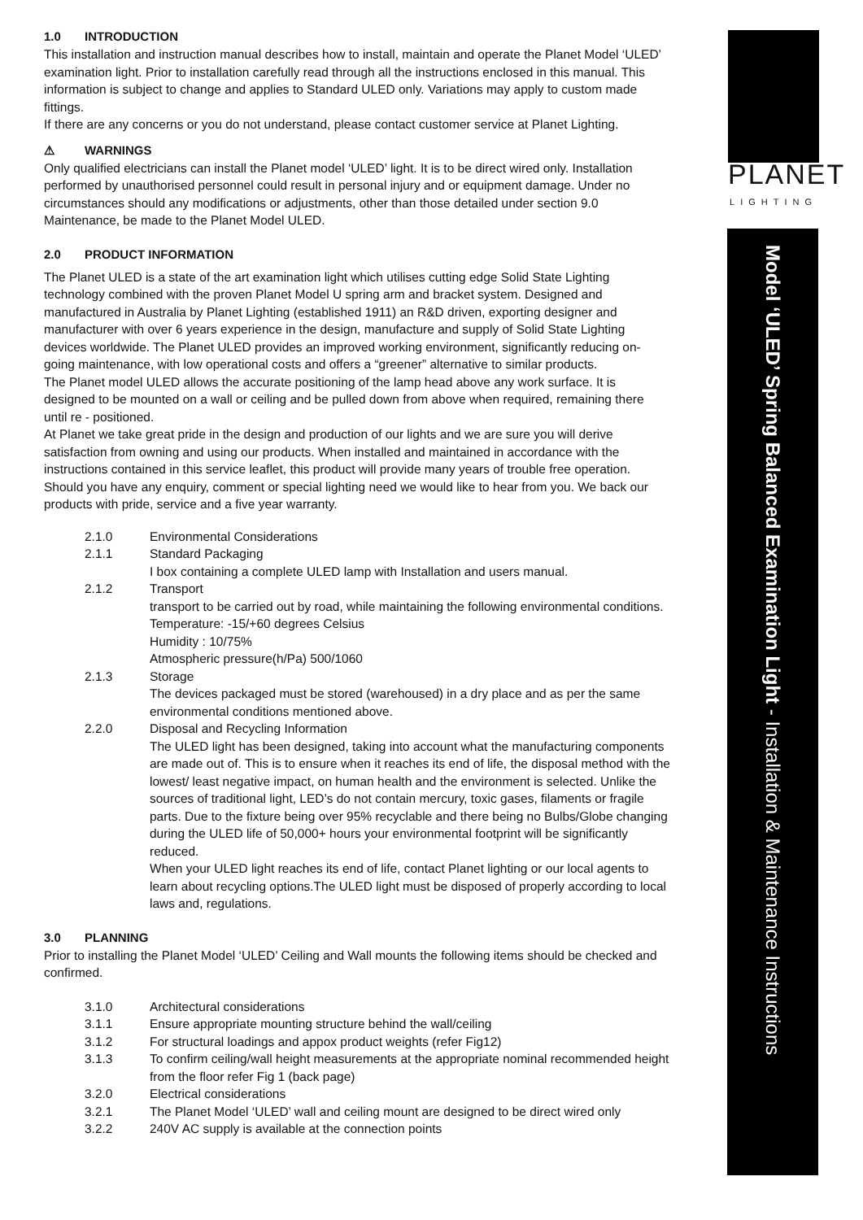1.0 INTRODUCTION
This installation and instruction manual describes how to install, maintain and operate the Planet Model ‘ULED’ examination light. Prior to installation carefully read through all the instructions enclosed in this manual. This information is subject to change and applies to Standard ULED only. Variations may apply to custom made fittings.
If there are any concerns or you do not understand, please contact customer service at Planet Lighting.
⚠ WARNINGS
Only qualified electricians can install the Planet model ‘ULED’ light. It is to be direct wired only. Installation performed by unauthorised personnel could result in personal injury and or equipment damage. Under no circumstances should any modifications or adjustments, other than those detailed under section 9.0 Maintenance, be made to the Planet Model ULED.
2.0 PRODUCT INFORMATION
The Planet ULED is a state of the art examination light which utilises cutting edge Solid State Lighting technology combined with the proven Planet Model U spring arm and bracket system. Designed and manufactured in Australia by Planet Lighting (established 1911) an R&D driven, exporting designer and manufacturer with over 6 years experience in the design, manufacture and supply of Solid State Lighting devices worldwide. The Planet ULED provides an improved working environment, significantly reducing on-going maintenance, with low operational costs and offers a “greener” alternative to similar products.
The Planet model ULED allows the accurate positioning of the lamp head above any work surface. It is designed to be mounted on a wall or ceiling and be pulled down from above when required, remaining there until re - positioned.
At Planet we take great pride in the design and production of our lights and we are sure you will derive satisfaction from owning and using our products. When installed and maintained in accordance with the instructions contained in this service leaflet, this product will provide many years of trouble free operation.
Should you have any enquiry, comment or special lighting need we would like to hear from you. We back our products with pride, service and a five year warranty.
| 2.1.0 | Environmental Considerations |
| 2.1.1 | Standard Packaging I box containing a complete ULED lamp with Installation and users manual. |
| 2.1.2 | Transport transport to be carried out by road, while maintaining the following environmental conditions. Temperature: -15/+60 degrees Celsius Humidity : 10/75% Atmospheric pressure(h/Pa) 500/1060 |
| 2.1.3 | Storage The devices packaged must be stored (warehoused) in a dry place and as per the same environmental conditions mentioned above. |
| 2.2.0 | Disposal and Recycling Information The ULED light has been designed, taking into account what the manufacturing components are made out of. This is to ensure when it reaches its end of life, the disposal method with the lowest/ least negative impact, on human health and the environment is selected. Unlike the sources of traditional light, LED’s do not contain mercury, toxic gases, filaments or fragile parts. Due to the fixture being over 95% recyclable and there being no Bulbs/Globe changing during the ULED life of 50,000+ hours your environmental footprint will be significantly reduced. When your ULED light reaches its end of life, contact Planet lighting or our local agents to learn about recycling options.The ULED light must be disposed of properly according to local laws and, regulations. |
3.0 PLANNING
Prior to installing the Planet Model ‘ULED’ Ceiling and Wall mounts the following items should be checked and confirmed.
| 3.1.0 | Architectural considerations |
| 3.1.1 | Ensure appropriate mounting structure behind the wall/ceiling |
| 3.1.2 | For structural loadings and appox product weights (refer Fig12) |
| 3.1.3 | To confirm ceiling/wall height measurements at the appropriate nominal recommended height from the floor refer Fig 1 (back page) |
| 3.2.0 | Electrical considerations |
| 3.2.1 | The Planet Model ‘ULED’ wall and ceiling mount are designed to be direct wired only |
| 3.2.2 | 240V AC supply is available at the connection points |
PLANET
LIGHTING
Model ‘ULED’ Spring Balanced Examination Light - Installation & Maintenance Instructions